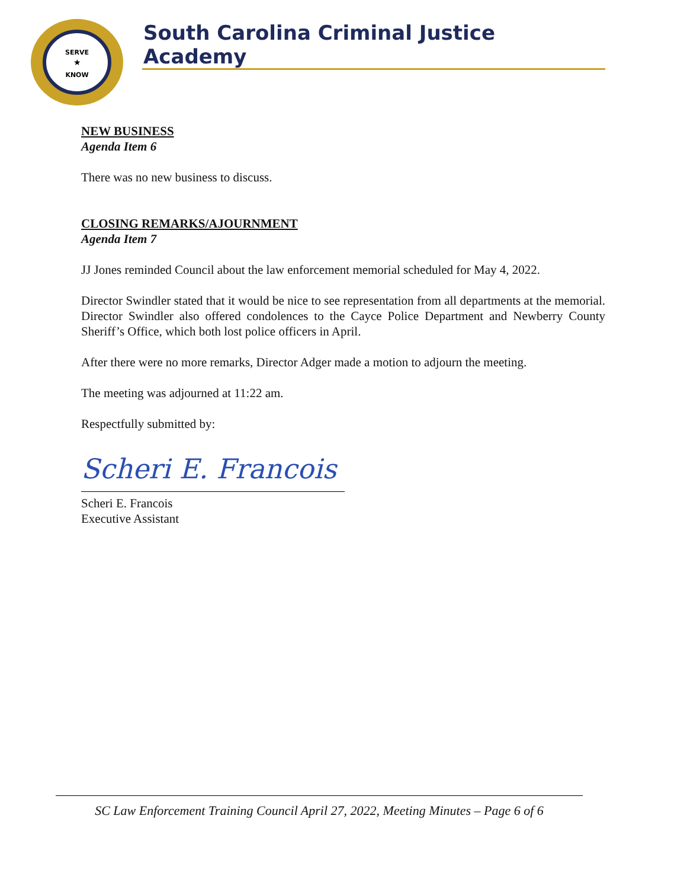SERVE
★
KNOW
South Carolina Criminal Justice Academy
NEW BUSINESS
Agenda Item 6
There was no new business to discuss.
CLOSING REMARKS/AJOURNMENT
Agenda Item 7
JJ Jones reminded Council about the law enforcement memorial scheduled for May 4, 2022.
Director Swindler stated that it would be nice to see representation from all departments at the memorial. Director Swindler also offered condolences to the Cayce Police Department and Newberry County Sheriff’s Office, which both lost police officers in April.
After there were no more remarks, Director Adger made a motion to adjourn the meeting.
The meeting was adjourned at 11:22 am.
Respectfully submitted by:
Scheri E. Francois
Scheri E. Francois
Executive Assistant
SC Law Enforcement Training Council April 27, 2022, Meeting Minutes – Page 6 of 6